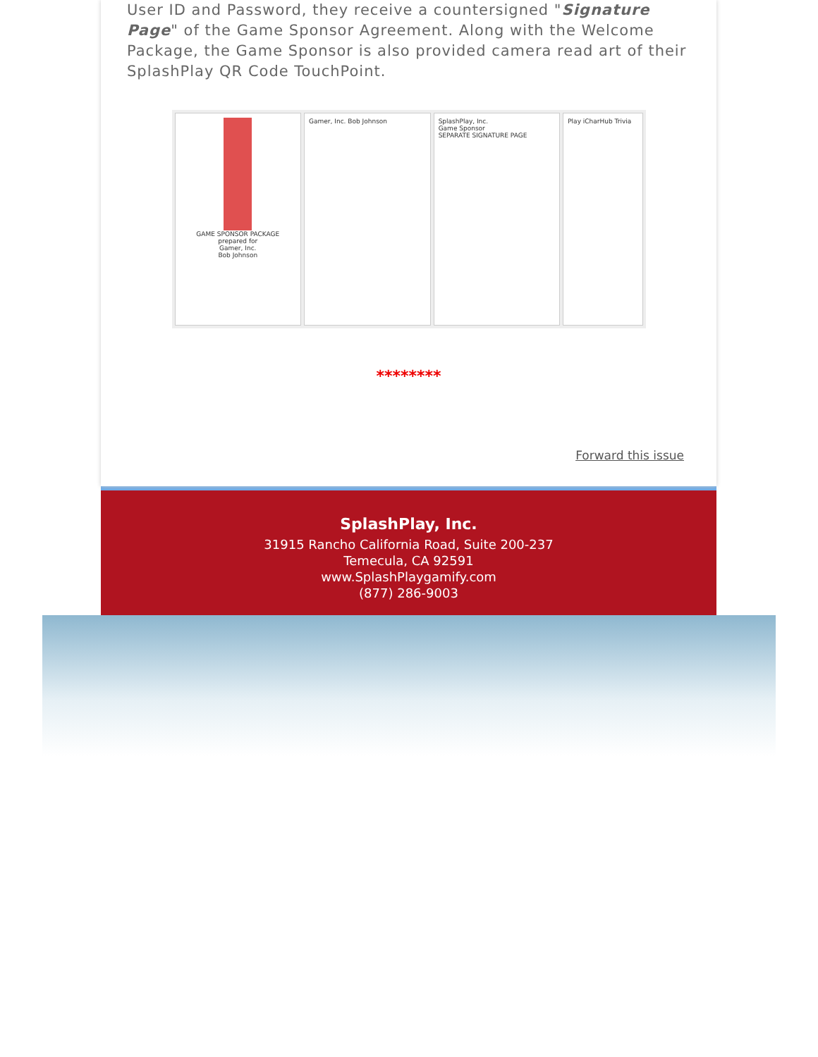User ID and Password, they receive a countersigned "Signature Page" of the Game Sponsor Agreement. Along with the Welcome Package, the Game Sponsor is also provided camera read art of their SplashPlay QR Code TouchPoint.
GAME SPONSOR PACKAGE
prepared for
Gamer, Inc.
Bob Johnson
Gamer, Inc. Bob Johnson SplashPlay, Inc.
Game Sponsor
SEPARATE SIGNATURE PAGE
Play iCharHub Trivia
********
Forward this issue
SplashPlay, Inc.
31915 Rancho California Road, Suite 200-237
Temecula, CA 92591
www.SplashPlaygamify.com
(877) 286-9003